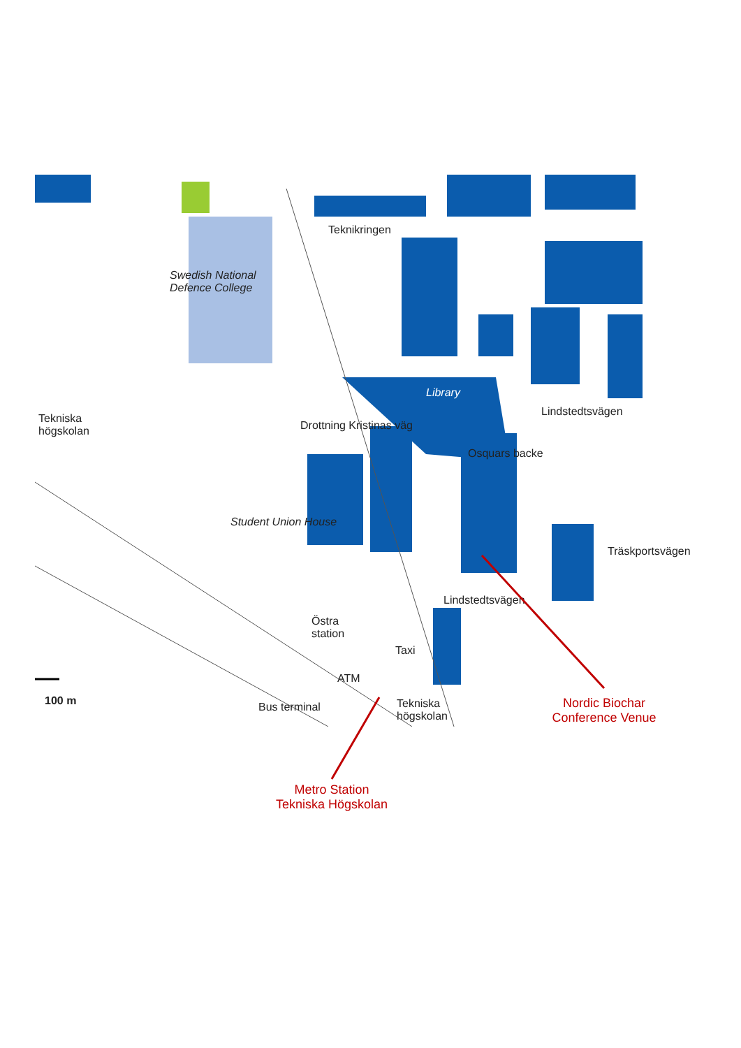Tekniska
högskolan
Swedish National
Defence College
Teknikringen
Library
Student Union House
Drottning Kristinas väg
Osquars backe
Lindstedtsvägen
Träskportsvägen
Lindstedtsvägen
Östra
station
Taxi
ATM
Bus terminal
Tekniska
högskolan
100 m
Nordic Biochar
Conference Venue
Metro Station
Tekniska Högskolan